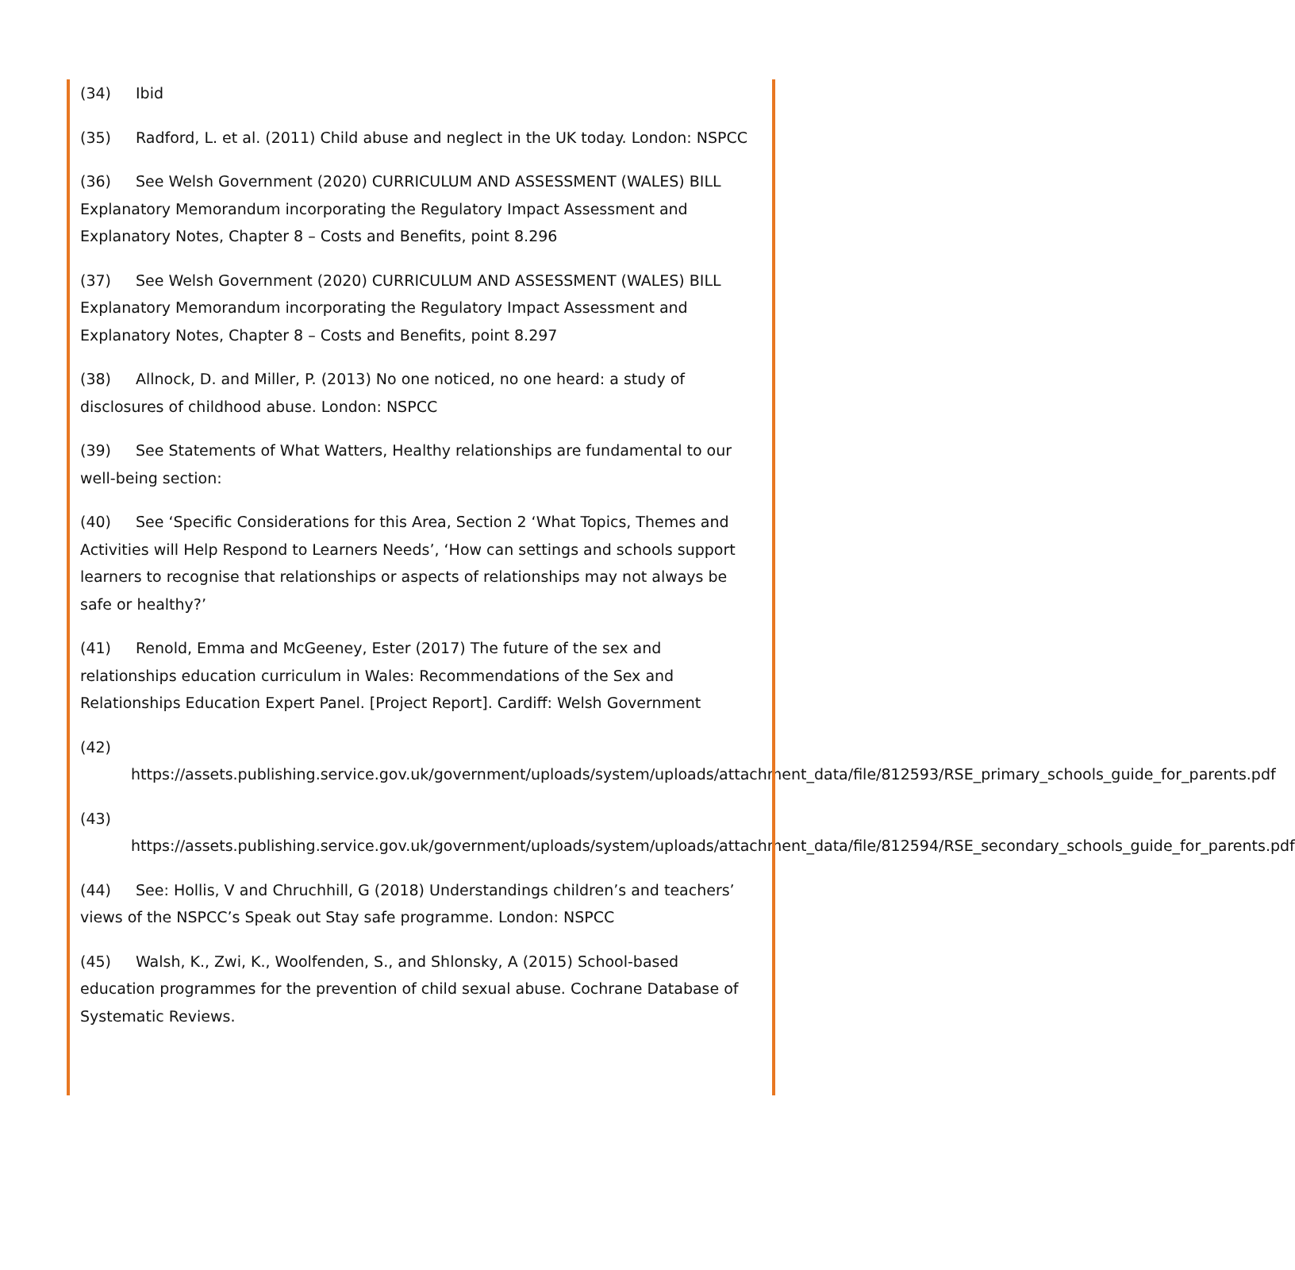(34) Ibid
(35) Radford, L. et al. (2011) Child abuse and neglect in the UK today. London: NSPCC
(36) See Welsh Government (2020) CURRICULUM AND ASSESSMENT (WALES) BILL Explanatory Memorandum incorporating the Regulatory Impact Assessment and Explanatory Notes, Chapter 8 – Costs and Benefits, point 8.296
(37) See Welsh Government (2020) CURRICULUM AND ASSESSMENT (WALES) BILL Explanatory Memorandum incorporating the Regulatory Impact Assessment and Explanatory Notes, Chapter 8 – Costs and Benefits, point 8.297
(38) Allnock, D. and Miller, P. (2013) No one noticed, no one heard: a study of disclosures of childhood abuse. London: NSPCC
(39) See Statements of What Watters, Healthy relationships are fundamental to our well-being section:
(40) See ‘Specific Considerations for this Area, Section 2 ‘What Topics, Themes and Activities will Help Respond to Learners Needs’, ‘How can settings and schools support learners to recognise that relationships or aspects of relationships may not always be safe or healthy?’
(41) Renold, Emma and McGeeney, Ester (2017) The future of the sex and relationships education curriculum in Wales: Recommendations of the Sex and Relationships Education Expert Panel. [Project Report]. Cardiff: Welsh Government
(42)
https://assets.publishing.service.gov.uk/government/uploads/system/uploads/attachment_data/file/812593/RSE_primary_schools_guide_for_parents.pdf
(43)
https://assets.publishing.service.gov.uk/government/uploads/system/uploads/attachment_data/file/812594/RSE_secondary_schools_guide_for_parents.pdf
(44) See: Hollis, V and Chruchhill, G (2018) Understandings children’s and teachers’ views of the NSPCC’s Speak out Stay safe programme. London: NSPCC
(45) Walsh, K., Zwi, K., Woolfenden, S., and Shlonsky, A (2015) School-based education programmes for the prevention of child sexual abuse. Cochrane Database of Systematic Reviews.